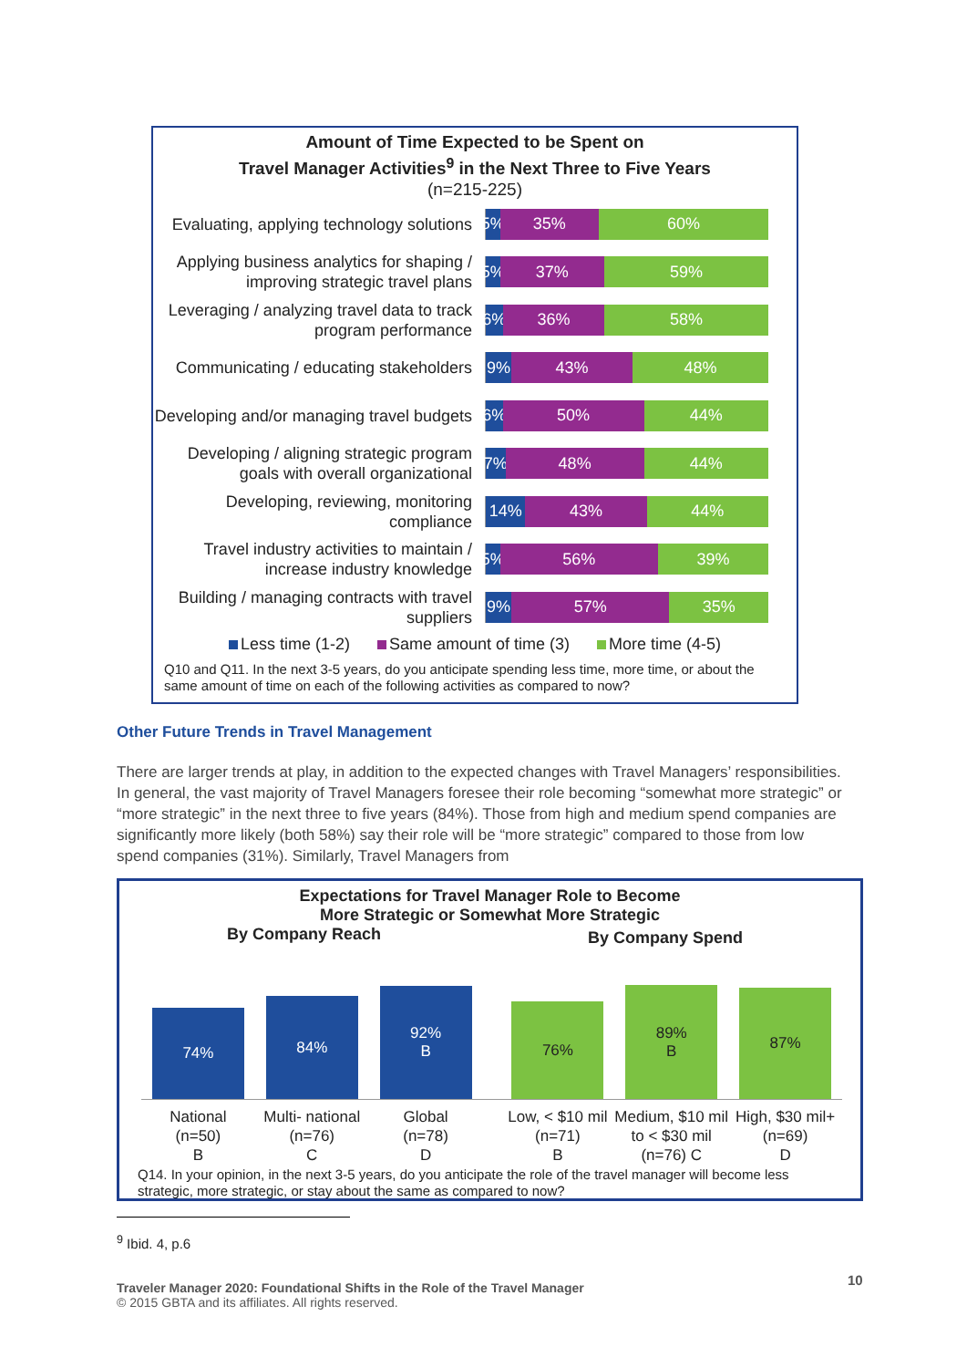Amount of Time Expected to be Spent on
Travel Manager Activities<sup>9</sup> in the Next Three to Five Years
(n=215-225)
Evaluating, applying technology solutions
5% 35% 60%
Applying business analytics for shaping / improving strategic travel plans
5% 37% 59%
Leveraging / analyzing travel data to track program performance
6% 36% 58%
Communicating / educating stakeholders
9% 43% 48%
Developing and/or managing travel budgets
6% 50% 44%
Developing / aligning strategic program goals with overall organizational
7% 48% 44%
Developing, reviewing, monitoring compliance
14% 43% 44%
Travel industry activities to maintain / increase industry knowledge
5% 56% 39%
Building / managing contracts with travel suppliers
9% 57% 35%
Less time (1-2) Same amount of time (3) More time (4-5)
Q10 and Q11. In the next 3-5 years, do you anticipate spending less time, more time, or about the same amount of time on each of the following activities as compared to now?
Other Future Trends in Travel Management
There are larger trends at play, in addition to the expected changes with Travel Managers’ responsibilities. In general, the vast majority of Travel Managers foresee their role becoming “somewhat more strategic” or “more strategic” in the next three to five years (84%). Those from high and medium spend companies are significantly more likely (both 58%) say their role will be “more strategic” compared to those from low spend companies (31%). Similarly, Travel Managers from
Expectations for Travel Manager Role to Become
More Strategic or Somewhat More Strategic
By Company Reach
By Company Spend
74%
84%
92%
B
76%
89%
B
87%
National
(n=50)
B
Multi- national
(n=76)
C
Global
(n=78)
D
Low, < $10 mil
(n=71)
B
Medium, $10 mil to < $30 mil
(n=76) C
High, $30 mil+
(n=69)
D
Q14. In your opinion, in the next 3-5 years, do you anticipate the role of the travel manager will become less strategic, more strategic, or stay about the same as compared to now?
<sup>9</sup> Ibid. 4, p.6
Traveler Manager 2020: Foundational Shifts in the Role of the Travel Manager
© 2015 GBTA and its affiliates. All rights reserved.
10